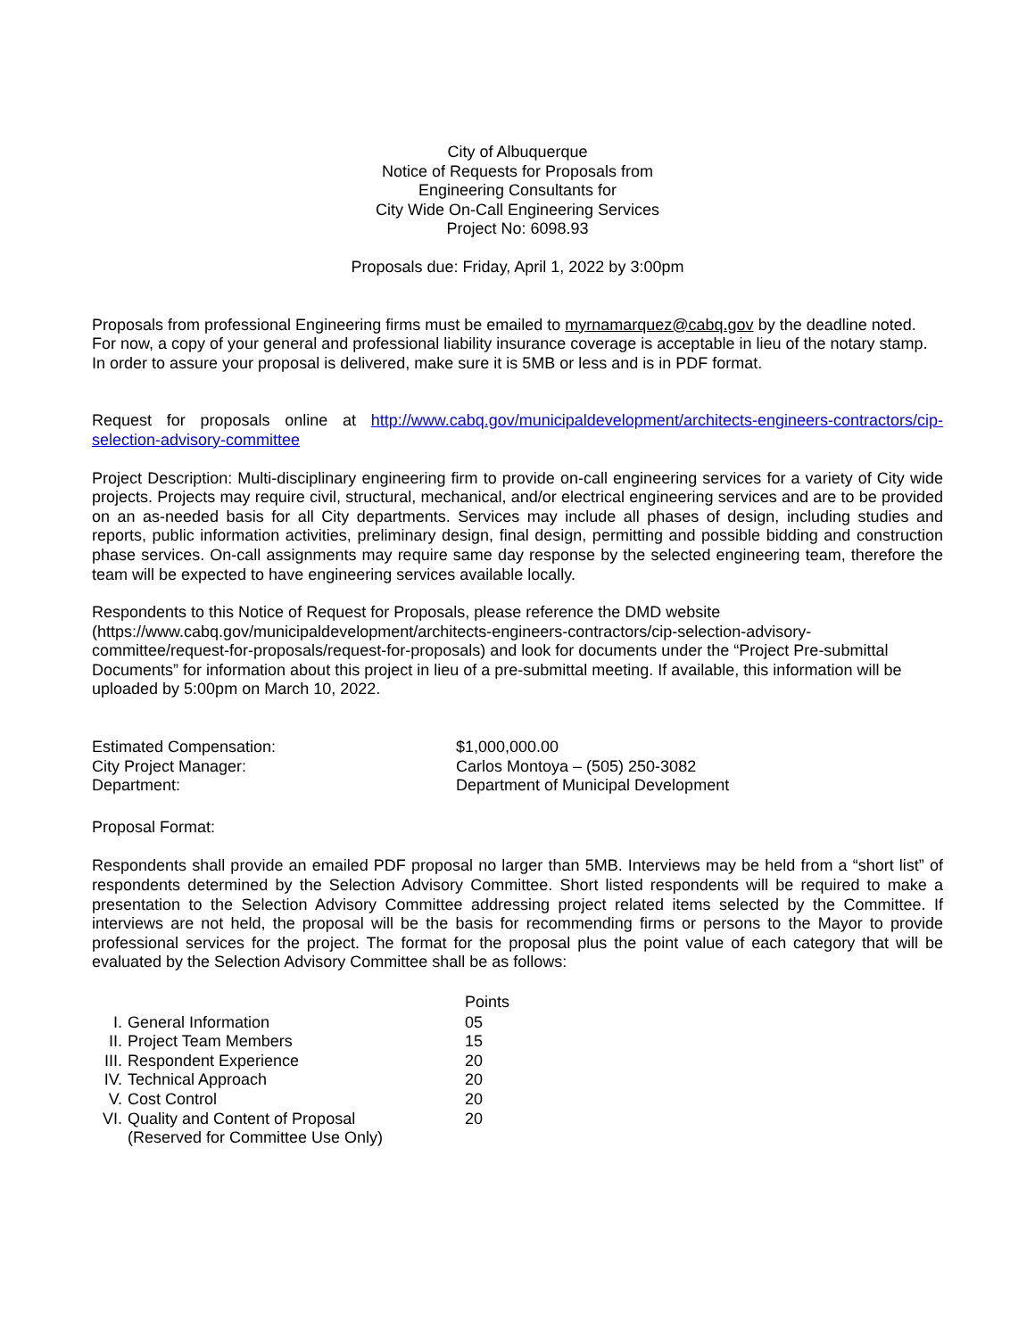City of Albuquerque
Notice of Requests for Proposals from
Engineering Consultants for
City Wide On-Call Engineering Services
Project No: 6098.93
Proposals due: Friday, April 1, 2022 by 3:00pm
Proposals from professional Engineering firms must be emailed to myrnamarquez@cabq.gov by the deadline noted. For now, a copy of your general and professional liability insurance coverage is acceptable in lieu of the notary stamp. In order to assure your proposal is delivered, make sure it is 5MB or less and is in PDF format.
Request for proposals online at http://www.cabq.gov/municipaldevelopment/architects-engineers-contractors/cip-selection-advisory-committee
Project Description: Multi-disciplinary engineering firm to provide on-call engineering services for a variety of City wide projects. Projects may require civil, structural, mechanical, and/or electrical engineering services and are to be provided on an as-needed basis for all City departments. Services may include all phases of design, including studies and reports, public information activities, preliminary design, final design, permitting and possible bidding and construction phase services. On-call assignments may require same day response by the selected engineering team, therefore the team will be expected to have engineering services available locally.
Respondents to this Notice of Request for Proposals, please reference the DMD website (https://www.cabq.gov/municipaldevelopment/architects-engineers-contractors/cip-selection-advisory-committee/request-for-proposals/request-for-proposals) and look for documents under the “Project Pre-submittal Documents” for information about this project in lieu of a pre-submittal meeting. If available, this information will be uploaded by 5:00pm on March 10, 2022.
| Estimated Compensation: | $1,000,000.00 |
| City Project Manager: | Carlos Montoya – (505) 250-3082 |
| Department: | Department of Municipal Development |
Proposal Format:
Respondents shall provide an emailed PDF proposal no larger than 5MB. Interviews may be held from a “short list” of respondents determined by the Selection Advisory Committee. Short listed respondents will be required to make a presentation to the Selection Advisory Committee addressing project related items selected by the Committee. If interviews are not held, the proposal will be the basis for recommending firms or persons to the Mayor to provide professional services for the project. The format for the proposal plus the point value of each category that will be evaluated by the Selection Advisory Committee shall be as follows:
| | | Points |
| I. | General Information | 05 |
| II. | Project Team Members | 15 |
| III. | Respondent Experience | 20 |
| IV. | Technical Approach | 20 |
| V. | Cost Control | 20 |
| VI. | Quality and Content of Proposal (Reserved for Committee Use Only) | 20 |